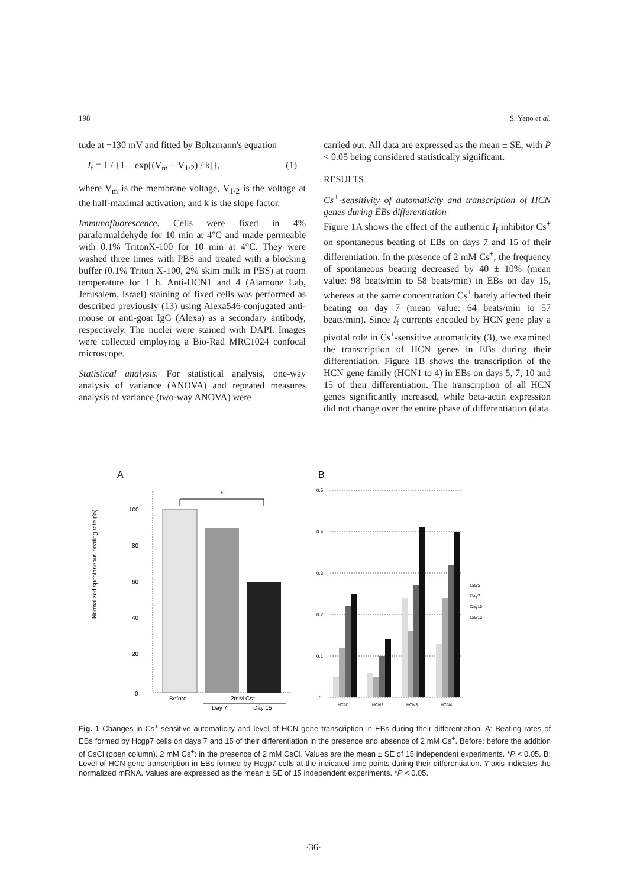198 S. Yano et al.
tude at −130 mV and fitted by Boltzmann's equation
I<sub>f</sub> = 1 / {1 + exp[(V<sub>m</sub> − V<sub>1/2</sub>) / k]}, (1)
where V<sub>m</sub> is the membrane voltage, V<sub>1/2</sub> is the voltage at the half-maximal activation, and k is the slope factor.
Immunofluorescence. Cells were fixed in 4% paraformaldehyde for 10 min at 4°C and made permeable with 0.1% TritonX-100 for 10 min at 4°C. They were washed three times with PBS and treated with a blocking buffer (0.1% Triton X-100, 2% skim milk in PBS) at room temperature for 1 h. Anti-HCN1 and 4 (Alamone Lab, Jerusalem, Israel) staining of fixed cells was performed as described previously (13) using Alexa546-conjugated anti-mouse or anti-goat IgG (Alexa) as a secondary antibody, respectively. The nuclei were stained with DAPI. Images were collected employing a Bio-Rad MRC1024 confocal microscope.
Statistical analysis. For statistical analysis, one-way analysis of variance (ANOVA) and repeated measures analysis of variance (two-way ANOVA) were
carried out. All data are expressed as the mean ± SE, with P < 0.05 being considered statistically significant.
RESULTS
Cs<sup>+</sup>-sensitivity of automaticity and transcription of HCN genes during EBs differentiation
Figure 1A shows the effect of the authentic I<sub>f</sub> inhibitor Cs<sup>+</sup> on spontaneous beating of EBs on days 7 and 15 of their differentiation. In the presence of 2 mM Cs<sup>+</sup>, the frequency of spontaneous beating decreased by 40 ± 10% (mean value: 98 beats/min to 58 beats/min) in EBs on day 15, whereas at the same concentration Cs<sup>+</sup> barely affected their beating on day 7 (mean value: 64 beats/min to 57 beats/min). Since I<sub>f</sub> currents encoded by HCN gene play a pivotal role in Cs<sup>+</sup>-sensitive automaticity (3), we examined the transcription of HCN genes in EBs during their differentiation. Figure 1B shows the transcription of the HCN gene family (HCN1 to 4) in EBs on days 5, 7, 10 and 15 of their differentiation. The transcription of all HCN genes significantly increased, while beta-actin expression did not change over the entire phase of differentiation (data
A
Normalized spontaneous beating rate (%)
100
80
60
40
20
0
*
Before
2mM Cs⁺
Day 7
Day 15
B
0.5
0.4
0.3
0.2
0.1
0
HCN1
HCN2
HCN3
HCN4
Day5
Day7
Day10
Day15
Fig. 1 Changes in Cs<sup>+</sup>-sensitive automaticity and level of HCN gene transcription in EBs during their differentiation. A: Beating rates of EBs formed by Hcgp7 cells on days 7 and 15 of their differentiation in the presence and absence of 2 mM Cs<sup>+</sup>. Before: before the addition of CsCl (open column). 2 mM Cs<sup>+</sup>: in the presence of 2 mM CsCl. Values are the mean ± SE of 15 independent experiments. *P < 0.05. B: Level of HCN gene transcription in EBs formed by Hcgp7 cells at the indicated time points during their differentiation. Y-axis indicates the normalized mRNA. Values are expressed as the mean ± SE of 15 independent experiments. *P < 0.05.
·36·